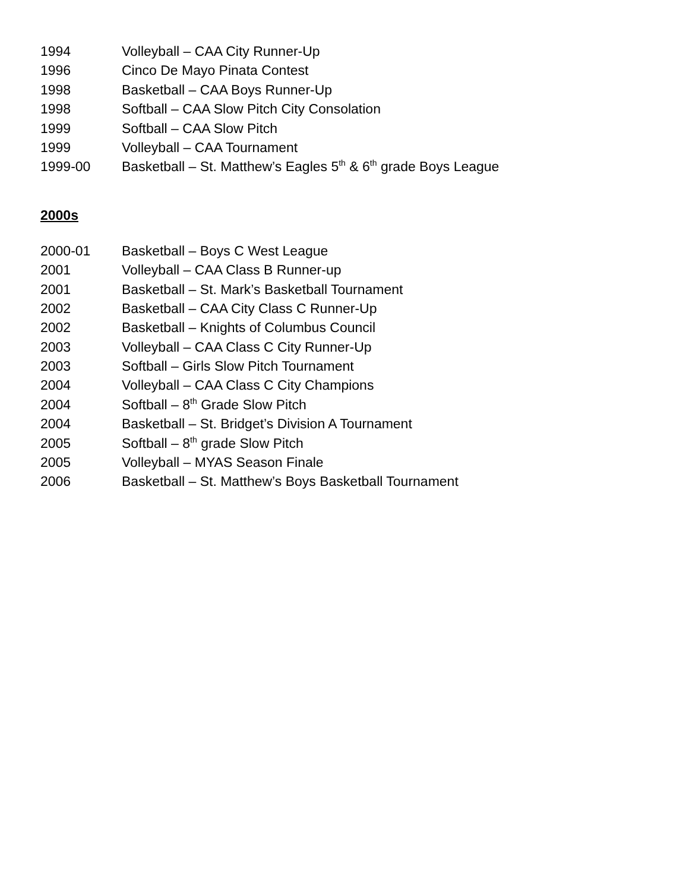1994 Volleyball – CAA City Runner-Up
1996 Cinco De Mayo Pinata Contest
1998 Basketball – CAA Boys Runner-Up
1998 Softball – CAA Slow Pitch City Consolation
1999 Softball – CAA Slow Pitch
1999 Volleyball – CAA Tournament
1999-00 Basketball – St. Matthew’s Eagles 5<sup>th</sup> & 6<sup>th</sup> grade Boys League
2000s
2000-01 Basketball – Boys C West League
2001 Volleyball – CAA Class B Runner-up
2001 Basketball – St. Mark’s Basketball Tournament
2002 Basketball – CAA City Class C Runner-Up
2002 Basketball – Knights of Columbus Council
2003 Volleyball – CAA Class C City Runner-Up
2003 Softball – Girls Slow Pitch Tournament
2004 Volleyball – CAA Class C City Champions
2004 Softball – 8<sup>th</sup> Grade Slow Pitch
2004 Basketball – St. Bridget’s Division A Tournament
2005 Softball – 8<sup>th</sup> grade Slow Pitch
2005 Volleyball – MYAS Season Finale
2006 Basketball – St. Matthew’s Boys Basketball Tournament